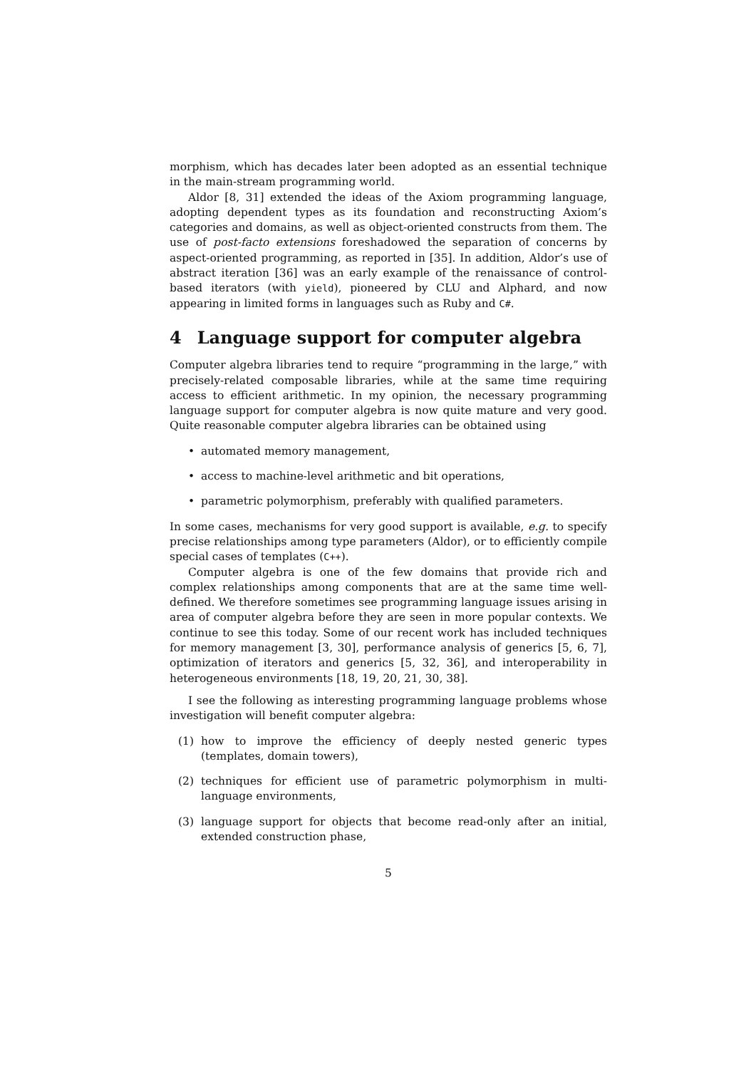morphism, which has decades later been adopted as an essential technique in the main-stream programming world.
Aldor [8, 31] extended the ideas of the Axiom programming language, adopting dependent types as its foundation and reconstructing Axiom’s categories and domains, as well as object-oriented constructs from them. The use of post-facto extensions foreshadowed the separation of concerns by aspect-oriented programming, as reported in [35]. In addition, Aldor’s use of abstract iteration [36] was an early example of the renaissance of control-based iterators (with yield), pioneered by CLU and Alphard, and now appearing in limited forms in languages such as Ruby and C#.
4 Language support for computer algebra
Computer algebra libraries tend to require “programming in the large,” with precisely-related composable libraries, while at the same time requiring access to efficient arithmetic. In my opinion, the necessary programming language support for computer algebra is now quite mature and very good. Quite reasonable computer algebra libraries can be obtained using
• automated memory management,
• access to machine-level arithmetic and bit operations,
• parametric polymorphism, preferably with qualified parameters.
In some cases, mechanisms for very good support is available, e.g. to specify precise relationships among type parameters (Aldor), or to efficiently compile special cases of templates (C++).
Computer algebra is one of the few domains that provide rich and complex relationships among components that are at the same time well-defined. We therefore sometimes see programming language issues arising in area of computer algebra before they are seen in more popular contexts. We continue to see this today. Some of our recent work has included techniques for memory management [3, 30], performance analysis of generics [5, 6, 7], optimization of iterators and generics [5, 32, 36], and interoperability in heterogeneous environments [18, 19, 20, 21, 30, 38].
I see the following as interesting programming language problems whose investigation will benefit computer algebra:
(1) how to improve the efficiency of deeply nested generic types (templates, domain towers),
(2) techniques for efficient use of parametric polymorphism in multi-language environments,
(3) language support for objects that become read-only after an initial, extended construction phase,
5